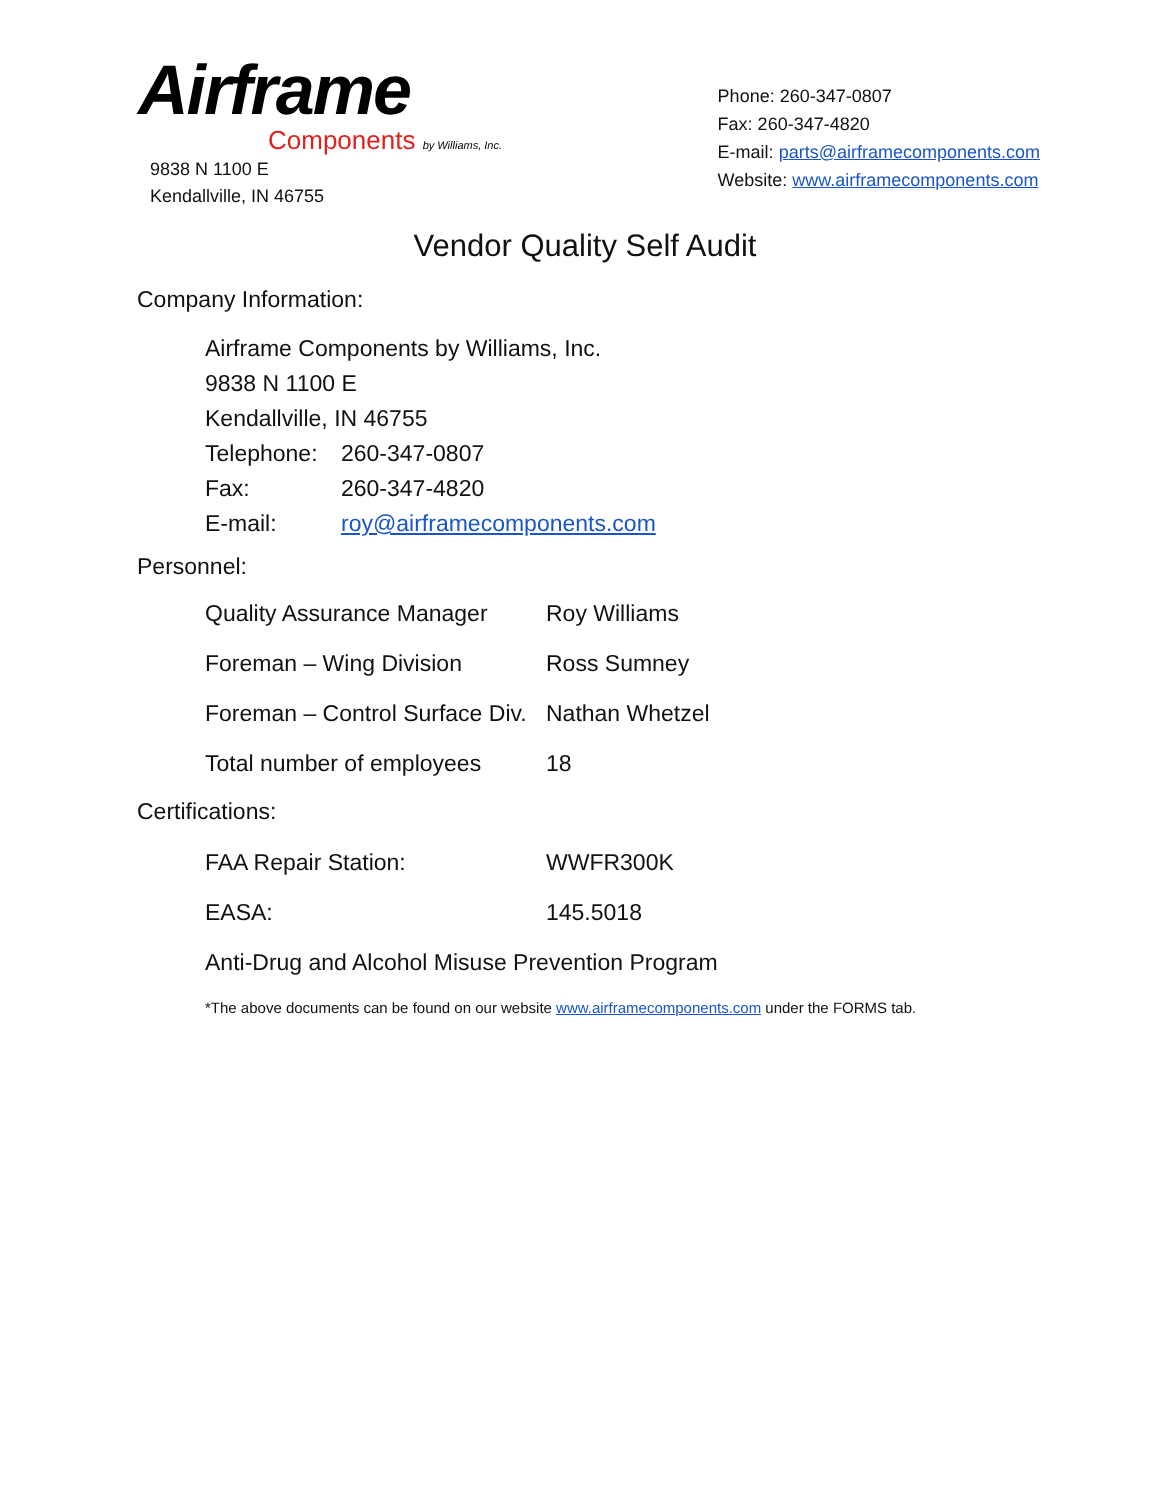Airframe
Components by Williams, Inc.
9838 N 1100 E
Kendallville, IN 46755
Phone: 260-347-0807
Fax: 260-347-4820
E-mail: parts@airframecomponents.com
Website: www.airframecomponents.com
Vendor Quality Self Audit
Company Information:
Airframe Components by Williams, Inc.
9838 N 1100 E
Kendallville, IN 46755
Telephone: 260-347-0807
Fax: 260-347-4820
E-mail: roy@airframecomponents.com
Personnel:
Quality Assurance Manager Roy Williams
Foreman – Wing Division Ross Sumney
Foreman – Control Surface Div. Nathan Whetzel
Total number of employees 18
Certifications:
FAA Repair Station: WWFR300K
EASA: 145.5018
Anti-Drug and Alcohol Misuse Prevention Program
*The above documents can be found on our website www.airframecomponents.com under the FORMS tab.